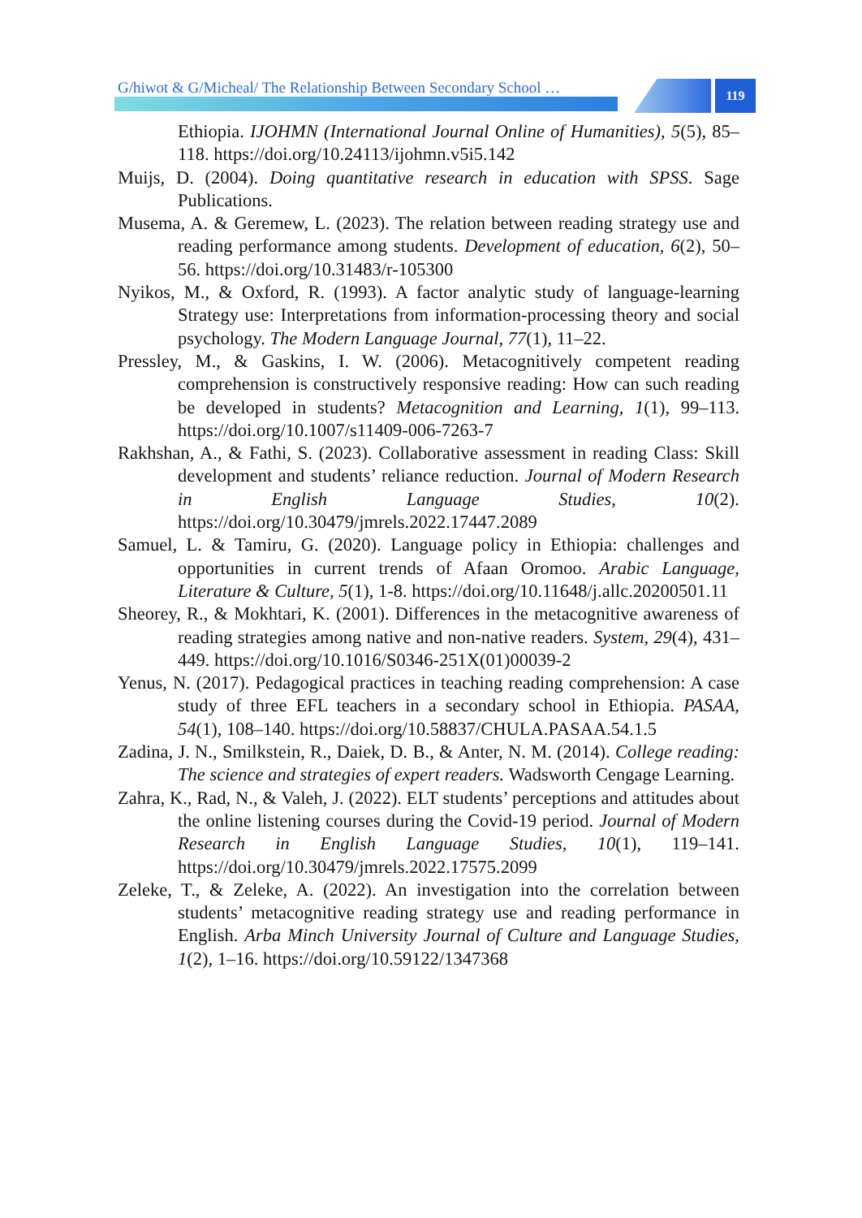G/hiwot & G/Micheal/ The Relationship Between Secondary School …
119
Ethiopia. IJOHMN (International Journal Online of Humanities), 5(5), 85–118. https://doi.org/10.24113/ijohmn.v5i5.142
Muijs, D. (2004). Doing quantitative research in education with SPSS. Sage Publications.
Musema, A. & Geremew, L. (2023). The relation between reading strategy use and reading performance among students. Development of education, 6(2), 50–56. https://doi.org/10.31483/r-105300
Nyikos, M., & Oxford, R. (1993). A factor analytic study of language-learning Strategy use: Interpretations from information-processing theory and social psychology. The Modern Language Journal, 77(1), 11–22.
Pressley, M., & Gaskins, I. W. (2006). Metacognitively competent reading comprehension is constructively responsive reading: How can such reading be developed in students? Metacognition and Learning, 1(1), 99–113. https://doi.org/10.1007/s11409-006-7263-7
Rakhshan, A., & Fathi, S. (2023). Collaborative assessment in reading Class: Skill development and students’ reliance reduction. Journal of Modern Research in English Language Studies, 10(2). https://doi.org/10.30479/jmrels.2022.17447.2089
Samuel, L. & Tamiru, G. (2020). Language policy in Ethiopia: challenges and opportunities in current trends of Afaan Oromoo. Arabic Language, Literature & Culture, 5(1), 1-8. https://doi.org/10.11648/j.allc.20200501.11
Sheorey, R., & Mokhtari, K. (2001). Differences in the metacognitive awareness of reading strategies among native and non-native readers. System, 29(4), 431–449. https://doi.org/10.1016/S0346-251X(01)00039-2
Yenus, N. (2017). Pedagogical practices in teaching reading comprehension: A case study of three EFL teachers in a secondary school in Ethiopia. PASAA, 54(1), 108–140. https://doi.org/10.58837/CHULA.PASAA.54.1.5
Zadina, J. N., Smilkstein, R., Daiek, D. B., & Anter, N. M. (2014). College reading: The science and strategies of expert readers. Wadsworth Cengage Learning.
Zahra, K., Rad, N., & Valeh, J. (2022). ELT students’ perceptions and attitudes about the online listening courses during the Covid-19 period. Journal of Modern Research in English Language Studies, 10(1), 119–141. https://doi.org/10.30479/jmrels.2022.17575.2099
Zeleke, T., & Zeleke, A. (2022). An investigation into the correlation between students’ metacognitive reading strategy use and reading performance in English. Arba Minch University Journal of Culture and Language Studies, 1(2), 1–16. https://doi.org/10.59122/1347368